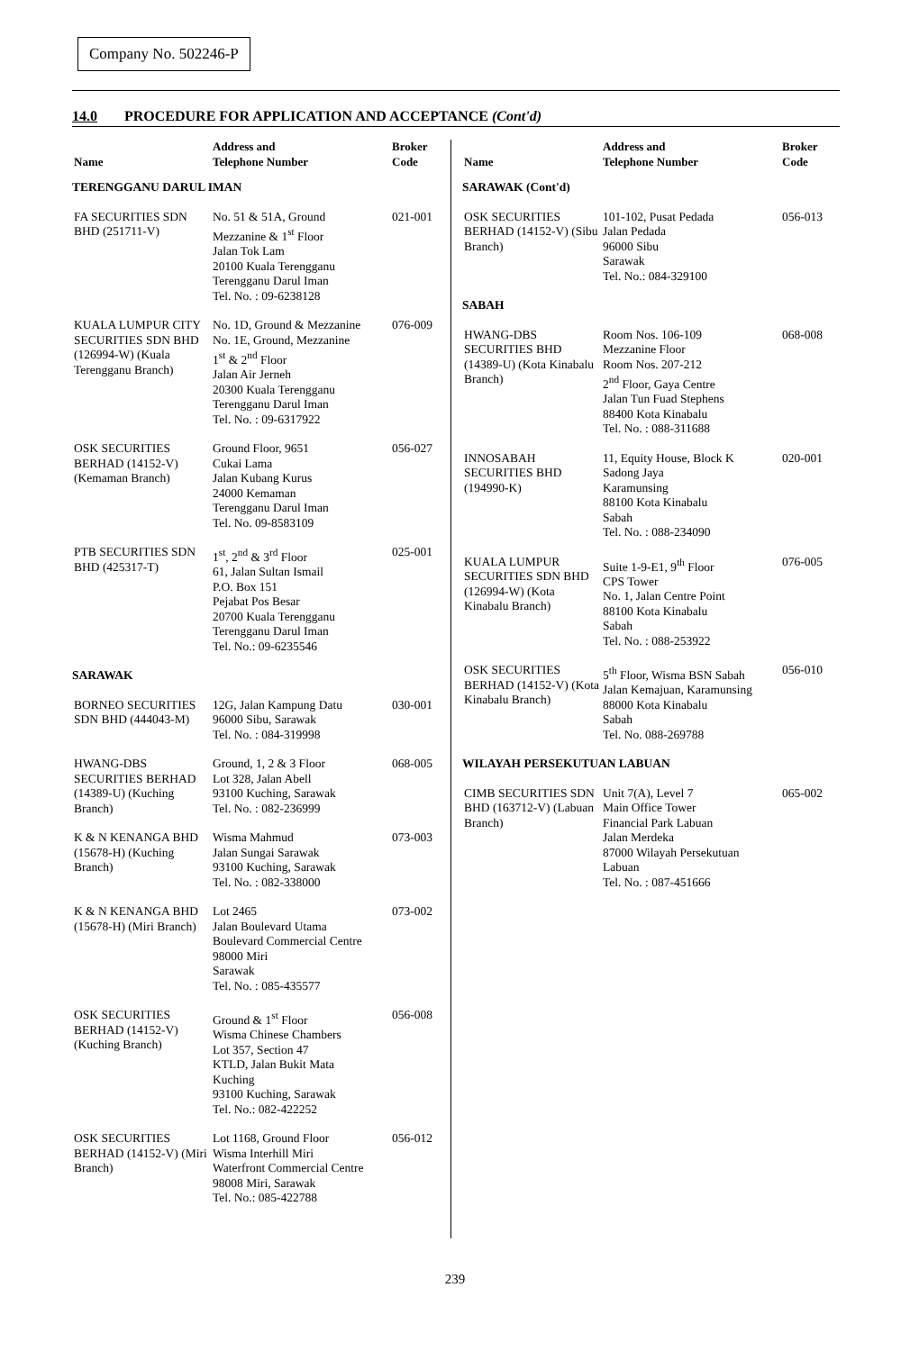Company No. 502246-P
14.0 PROCEDURE FOR APPLICATION AND ACCEPTANCE (Cont'd)
| Name | Address and Telephone Number | Broker Code |
| --- | --- | --- |
| TERENGGANU DARUL IMAN | | |
| FA SECURITIES SDN BHD (251711-V) | No. 51 & 51A, Ground Mezzanine & 1<sup>st</sup> Floor Jalan Tok Lam 20100 Kuala Terengganu Terengganu Darul Iman Tel. No. : 09-6238128 | 021-001 |
| KUALA LUMPUR CITY SECURITIES SDN BHD (126994-W) (Kuala Terengganu Branch) | No. 1D, Ground & Mezzanine No. 1E, Ground, Mezzanine 1<sup>st</sup> & 2<sup>nd</sup> Floor Jalan Air Jerneh 20300 Kuala Terengganu Terengganu Darul Iman Tel. No. : 09-6317922 | 076-009 |
| OSK SECURITIES BERHAD (14152-V) (Kemaman Branch) | Ground Floor, 9651 Cukai Lama Jalan Kubang Kurus 24000 Kemaman Terengganu Darul Iman Tel. No. 09-8583109 | 056-027 |
| PTB SECURITIES SDN BHD (425317-T) | 1<sup>st</sup>, 2<sup>nd</sup> & 3<sup>rd</sup> Floor 61, Jalan Sultan Ismail P.O. Box 151 Pejabat Pos Besar 20700 Kuala Terengganu Terengganu Darul Iman Tel. No.: 09-6235546 | 025-001 |
| SARAWAK | | |
| BORNEO SECURITIES SDN BHD (444043-M) | 12G, Jalan Kampung Datu 96000 Sibu, Sarawak Tel. No. : 084-319998 | 030-001 |
| HWANG-DBS SECURITIES BERHAD (14389-U) (Kuching Branch) | Ground, 1, 2 & 3 Floor Lot 328, Jalan Abell 93100 Kuching, Sarawak Tel. No. : 082-236999 | 068-005 |
| K & N KENANGA BHD (15678-H) (Kuching Branch) | Wisma Mahmud Jalan Sungai Sarawak 93100 Kuching, Sarawak Tel. No. : 082-338000 | 073-003 |
| K & N KENANGA BHD (15678-H) (Miri Branch) | Lot 2465 Jalan Boulevard Utama Boulevard Commercial Centre 98000 Miri Sarawak Tel. No. : 085-435577 | 073-002 |
| OSK SECURITIES BERHAD (14152-V) (Kuching Branch) | Ground & 1<sup>st</sup> Floor Wisma Chinese Chambers Lot 357, Section 47 KTLD, Jalan Bukit Mata Kuching 93100 Kuching, Sarawak Tel. No.: 082-422252 | 056-008 |
| OSK SECURITIES BERHAD (14152-V) (Miri Branch) | Lot 1168, Ground Floor Wisma Interhill Miri Waterfront Commercial Centre 98008 Miri, Sarawak Tel. No.: 085-422788 | 056-012 |
| Name | Address and Telephone Number | Broker Code |
| --- | --- | --- |
| SARAWAK (Cont'd) | | |
| OSK SECURITIES BERHAD (14152-V) (Sibu Branch) | 101-102, Pusat Pedada Jalan Pedada 96000 Sibu Sarawak Tel. No.: 084-329100 | 056-013 |
| SABAH | | |
| HWANG-DBS SECURITIES BHD (14389-U) (Kota Kinabalu Branch) | Room Nos. 106-109 Mezzanine Floor Room Nos. 207-212 2<sup>nd</sup> Floor, Gaya Centre Jalan Tun Fuad Stephens 88400 Kota Kinabalu Tel. No. : 088-311688 | 068-008 |
| INNOSABAH SECURITIES BHD (194990-K) | 11, Equity House, Block K Sadong Jaya Karamunsing 88100 Kota Kinabalu Sabah Tel. No. : 088-234090 | 020-001 |
| KUALA LUMPUR SECURITIES SDN BHD (126994-W) (Kota Kinabalu Branch) | Suite 1-9-E1, 9<sup>th</sup> Floor CPS Tower No. 1, Jalan Centre Point 88100 Kota Kinabalu Sabah Tel. No. : 088-253922 | 076-005 |
| OSK SECURITIES BERHAD (14152-V) (Kota Kinabalu Branch) | 5<sup>th</sup> Floor, Wisma BSN Sabah Jalan Kemajuan, Karamunsing 88000 Kota Kinabalu Sabah Tel. No. 088-269788 | 056-010 |
| WILAYAH PERSEKUTUAN LABUAN | | |
| CIMB SECURITIES SDN BHD (163712-V) (Labuan Branch) | Unit 7(A), Level 7 Main Office Tower Financial Park Labuan Jalan Merdeka 87000 Wilayah Persekutuan Labuan Tel. No. : 087-451666 | 065-002 |
239